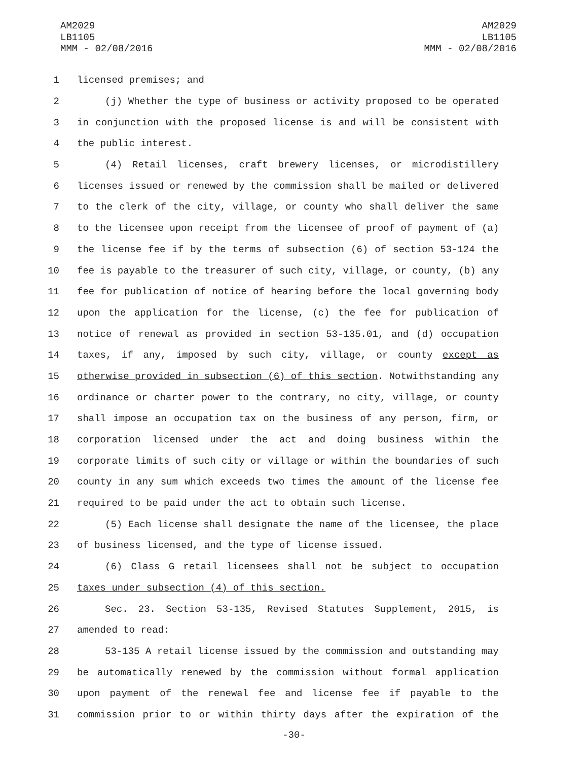AM2029
LB1105
MMM - 02/08/2016
AM2029
LB1105
MMM - 02/08/2016
1 licensed premises; and
2 (j) Whether the type of business or activity proposed to be operated
3 in conjunction with the proposed license is and will be consistent with
4 the public interest.
5 (4) Retail licenses, craft brewery licenses, or microdistillery
6 licenses issued or renewed by the commission shall be mailed or delivered
7 to the clerk of the city, village, or county who shall deliver the same
8 to the licensee upon receipt from the licensee of proof of payment of (a)
9 the license fee if by the terms of subsection (6) of section 53-124 the
10 fee is payable to the treasurer of such city, village, or county, (b) any
11 fee for publication of notice of hearing before the local governing body
12 upon the application for the license, (c) the fee for publication of
13 notice of renewal as provided in section 53-135.01, and (d) occupation
14 taxes, if any, imposed by such city, village, or county except as
15 otherwise provided in subsection (6) of this section. Notwithstanding any
16 ordinance or charter power to the contrary, no city, village, or county
17 shall impose an occupation tax on the business of any person, firm, or
18 corporation licensed under the act and doing business within the
19 corporate limits of such city or village or within the boundaries of such
20 county in any sum which exceeds two times the amount of the license fee
21 required to be paid under the act to obtain such license.
22 (5) Each license shall designate the name of the licensee, the place
23 of business licensed, and the type of license issued.
24 (6) Class G retail licensees shall not be subject to occupation
25 taxes under subsection (4) of this section.
26 Sec. 23. Section 53-135, Revised Statutes Supplement, 2015, is
27 amended to read:
28 53-135 A retail license issued by the commission and outstanding may
29 be automatically renewed by the commission without formal application
30 upon payment of the renewal fee and license fee if payable to the
31 commission prior to or within thirty days after the expiration of the
-30-